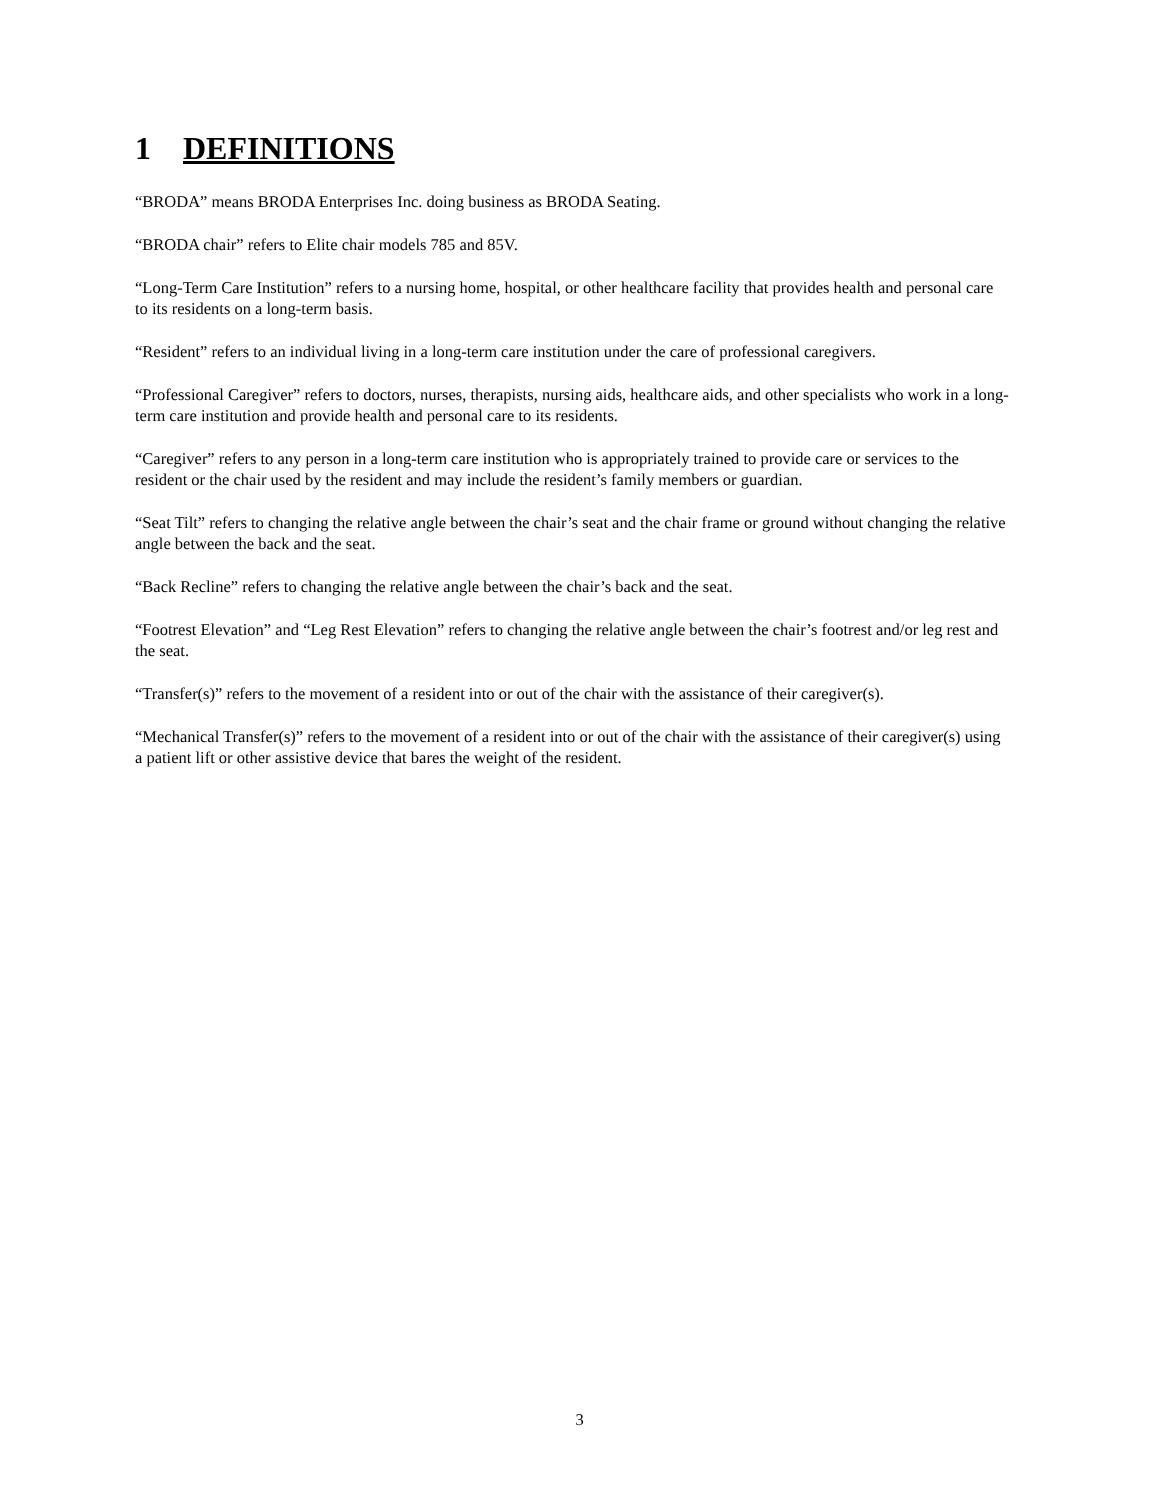1 DEFINITIONS
“BRODA” means BRODA Enterprises Inc. doing business as BRODA Seating.
“BRODA chair” refers to Elite chair models 785 and 85V.
“Long-Term Care Institution” refers to a nursing home, hospital, or other healthcare facility that provides health and personal care to its residents on a long-term basis.
“Resident” refers to an individual living in a long-term care institution under the care of professional caregivers.
“Professional Caregiver” refers to doctors, nurses, therapists, nursing aids, healthcare aids, and other specialists who work in a long-term care institution and provide health and personal care to its residents.
“Caregiver” refers to any person in a long-term care institution who is appropriately trained to provide care or services to the resident or the chair used by the resident and may include the resident’s family members or guardian.
“Seat Tilt” refers to changing the relative angle between the chair’s seat and the chair frame or ground without changing the relative angle between the back and the seat.
“Back Recline” refers to changing the relative angle between the chair’s back and the seat.
“Footrest Elevation” and “Leg Rest Elevation” refers to changing the relative angle between the chair’s footrest and/or leg rest and the seat.
“Transfer(s)” refers to the movement of a resident into or out of the chair with the assistance of their caregiver(s).
“Mechanical Transfer(s)” refers to the movement of a resident into or out of the chair with the assistance of their caregiver(s) using a patient lift or other assistive device that bares the weight of the resident.
3